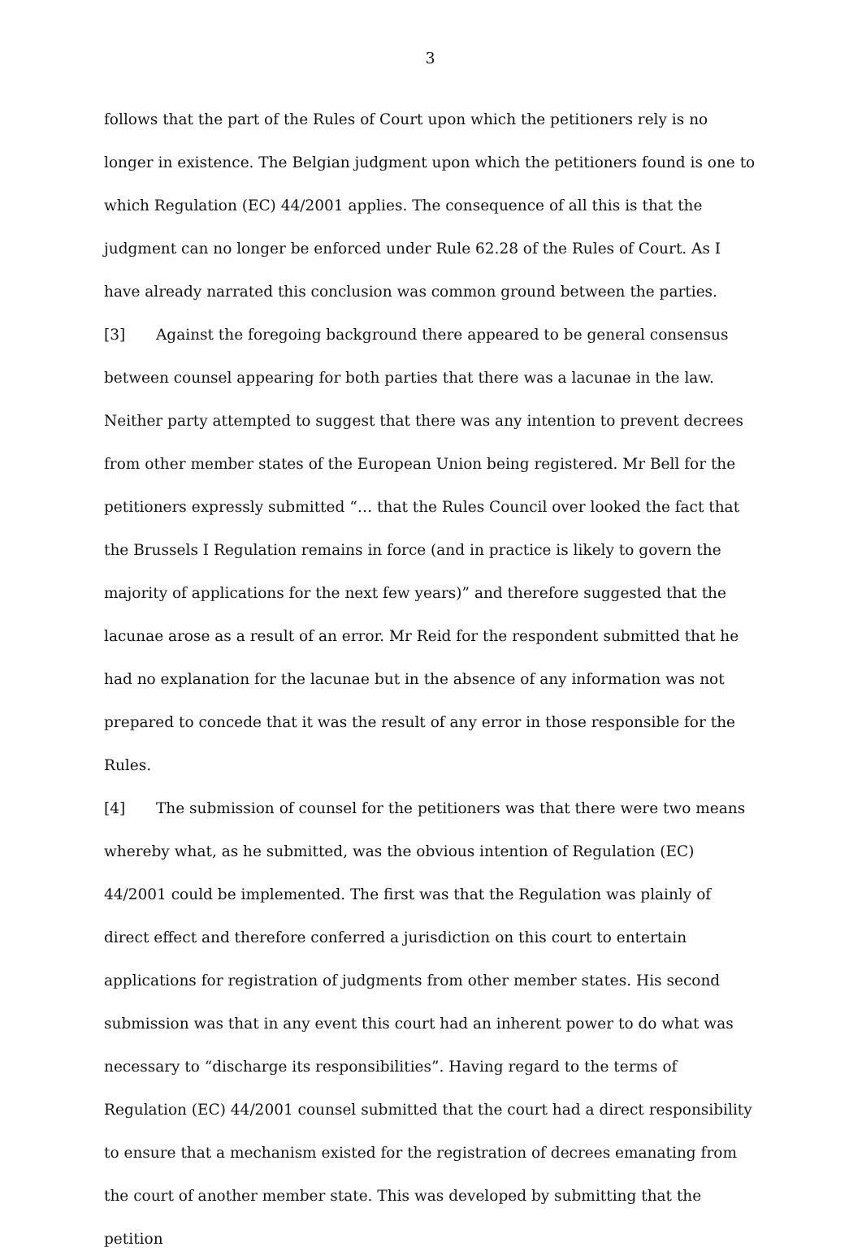3
follows that the part of the Rules of Court upon which the petitioners rely is no longer in existence. The Belgian judgment upon which the petitioners found is one to which Regulation (EC) 44/2001 applies. The consequence of all this is that the judgment can no longer be enforced under Rule 62.28 of the Rules of Court. As I have already narrated this conclusion was common ground between the parties.
[3] Against the foregoing background there appeared to be general consensus between counsel appearing for both parties that there was a lacunae in the law. Neither party attempted to suggest that there was any intention to prevent decrees from other member states of the European Union being registered. Mr Bell for the petitioners expressly submitted “… that the Rules Council over looked the fact that the Brussels I Regulation remains in force (and in practice is likely to govern the majority of applications for the next few years)” and therefore suggested that the lacunae arose as a result of an error. Mr Reid for the respondent submitted that he had no explanation for the lacunae but in the absence of any information was not prepared to concede that it was the result of any error in those responsible for the Rules.
[4] The submission of counsel for the petitioners was that there were two means whereby what, as he submitted, was the obvious intention of Regulation (EC) 44/2001 could be implemented. The first was that the Regulation was plainly of direct effect and therefore conferred a jurisdiction on this court to entertain applications for registration of judgments from other member states. His second submission was that in any event this court had an inherent power to do what was necessary to “discharge its responsibilities”. Having regard to the terms of Regulation (EC) 44/2001 counsel submitted that the court had a direct responsibility to ensure that a mechanism existed for the registration of decrees emanating from the court of another member state. This was developed by submitting that the petition